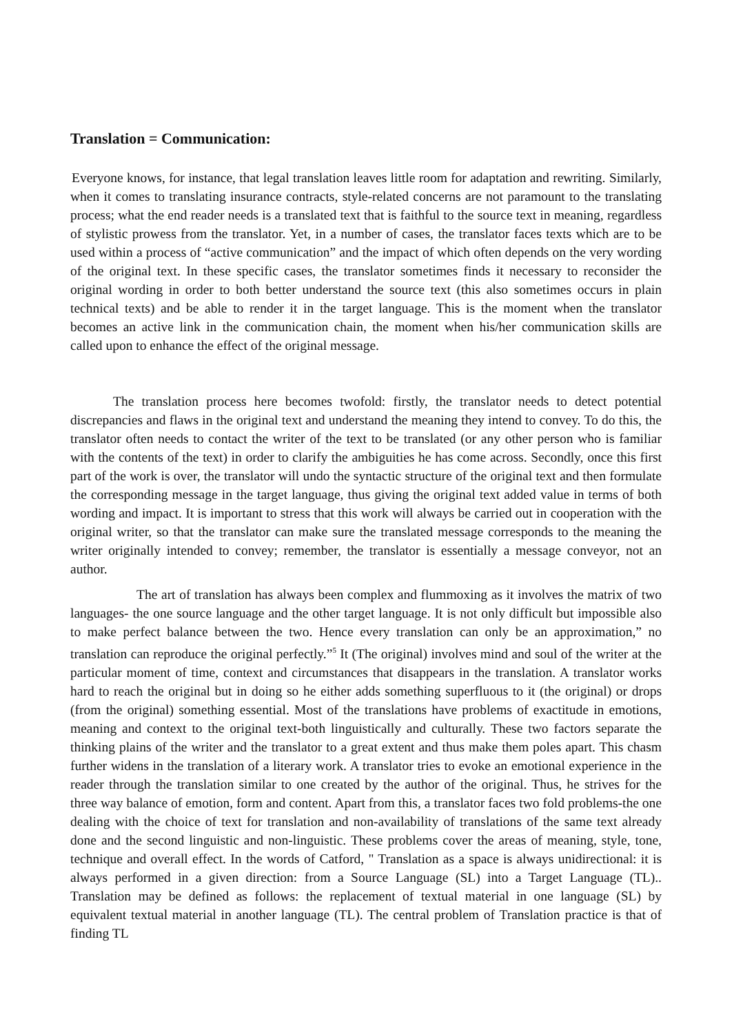Translation = Communication:
Everyone knows, for instance, that legal translation leaves little room for adaptation and rewriting. Similarly, when it comes to translating insurance contracts, style-related concerns are not paramount to the translating process; what the end reader needs is a translated text that is faithful to the source text in meaning, regardless of stylistic prowess from the translator. Yet, in a number of cases, the translator faces texts which are to be used within a process of “active communication” and the impact of which often depends on the very wording of the original text. In these specific cases, the translator sometimes finds it necessary to reconsider the original wording in order to both better understand the source text (this also sometimes occurs in plain technical texts) and be able to render it in the target language. This is the moment when the translator becomes an active link in the communication chain, the moment when his/her communication skills are called upon to enhance the effect of the original message.
The translation process here becomes twofold: firstly, the translator needs to detect potential discrepancies and flaws in the original text and understand the meaning they intend to convey. To do this, the translator often needs to contact the writer of the text to be translated (or any other person who is familiar with the contents of the text) in order to clarify the ambiguities he has come across. Secondly, once this first part of the work is over, the translator will undo the syntactic structure of the original text and then formulate the corresponding message in the target language, thus giving the original text added value in terms of both wording and impact. It is important to stress that this work will always be carried out in cooperation with the original writer, so that the translator can make sure the translated message corresponds to the meaning the writer originally intended to convey; remember, the translator is essentially a message conveyor, not an author.
The art of translation has always been complex and flummoxing as it involves the matrix of two languages- the one source language and the other target language. It is not only difficult but impossible also to make perfect balance between the two. Hence every translation can only be an approximation,” no translation can reproduce the original perfectly.”<sup>5</sup> It (The original) involves mind and soul of the writer at the particular moment of time, context and circumstances that disappears in the translation. A translator works hard to reach the original but in doing so he either adds something superfluous to it (the original) or drops (from the original) something essential. Most of the translations have problems of exactitude in emotions, meaning and context to the original text-both linguistically and culturally. These two factors separate the thinking plains of the writer and the translator to a great extent and thus make them poles apart. This chasm further widens in the translation of a literary work. A translator tries to evoke an emotional experience in the reader through the translation similar to one created by the author of the original. Thus, he strives for the three way balance of emotion, form and content. Apart from this, a translator faces two fold problems-the one dealing with the choice of text for translation and non-availability of translations of the same text already done and the second linguistic and non-linguistic. These problems cover the areas of meaning, style, tone, technique and overall effect. In the words of Catford, " Translation as a space is always unidirectional: it is always performed in a given direction: from a Source Language (SL) into a Target Language (TL).. Translation may be defined as follows: the replacement of textual material in one language (SL) by equivalent textual material in another language (TL). The central problem of Translation practice is that of finding TL